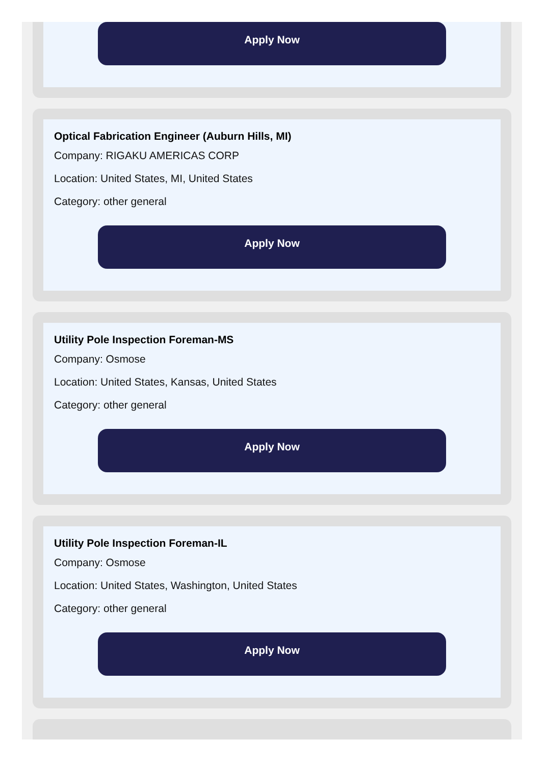Apply Now
Optical Fabrication Engineer (Auburn Hills, MI)
Company: RIGAKU AMERICAS CORP
Location: United States, MI, United States
Category: other general
Apply Now
Utility Pole Inspection Foreman-MS
Company: Osmose
Location: United States, Kansas, United States
Category: other general
Apply Now
Utility Pole Inspection Foreman-IL
Company: Osmose
Location: United States, Washington, United States
Category: other general
Apply Now